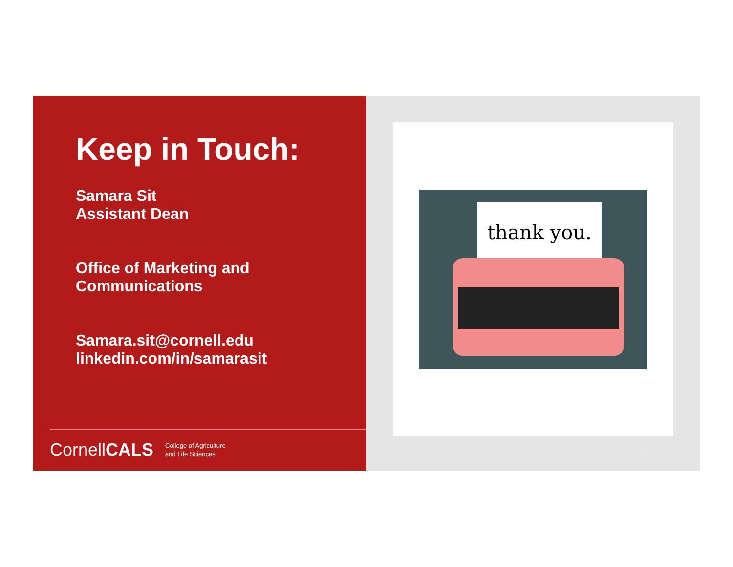Keep in Touch:
Samara Sit
Assistant Dean
Office of Marketing and
Communications
Samara.sit@cornell.edu
linkedin.com/in/samarasit
CornellCALS College of Agriculture
and Life Sciences
thank you.
21